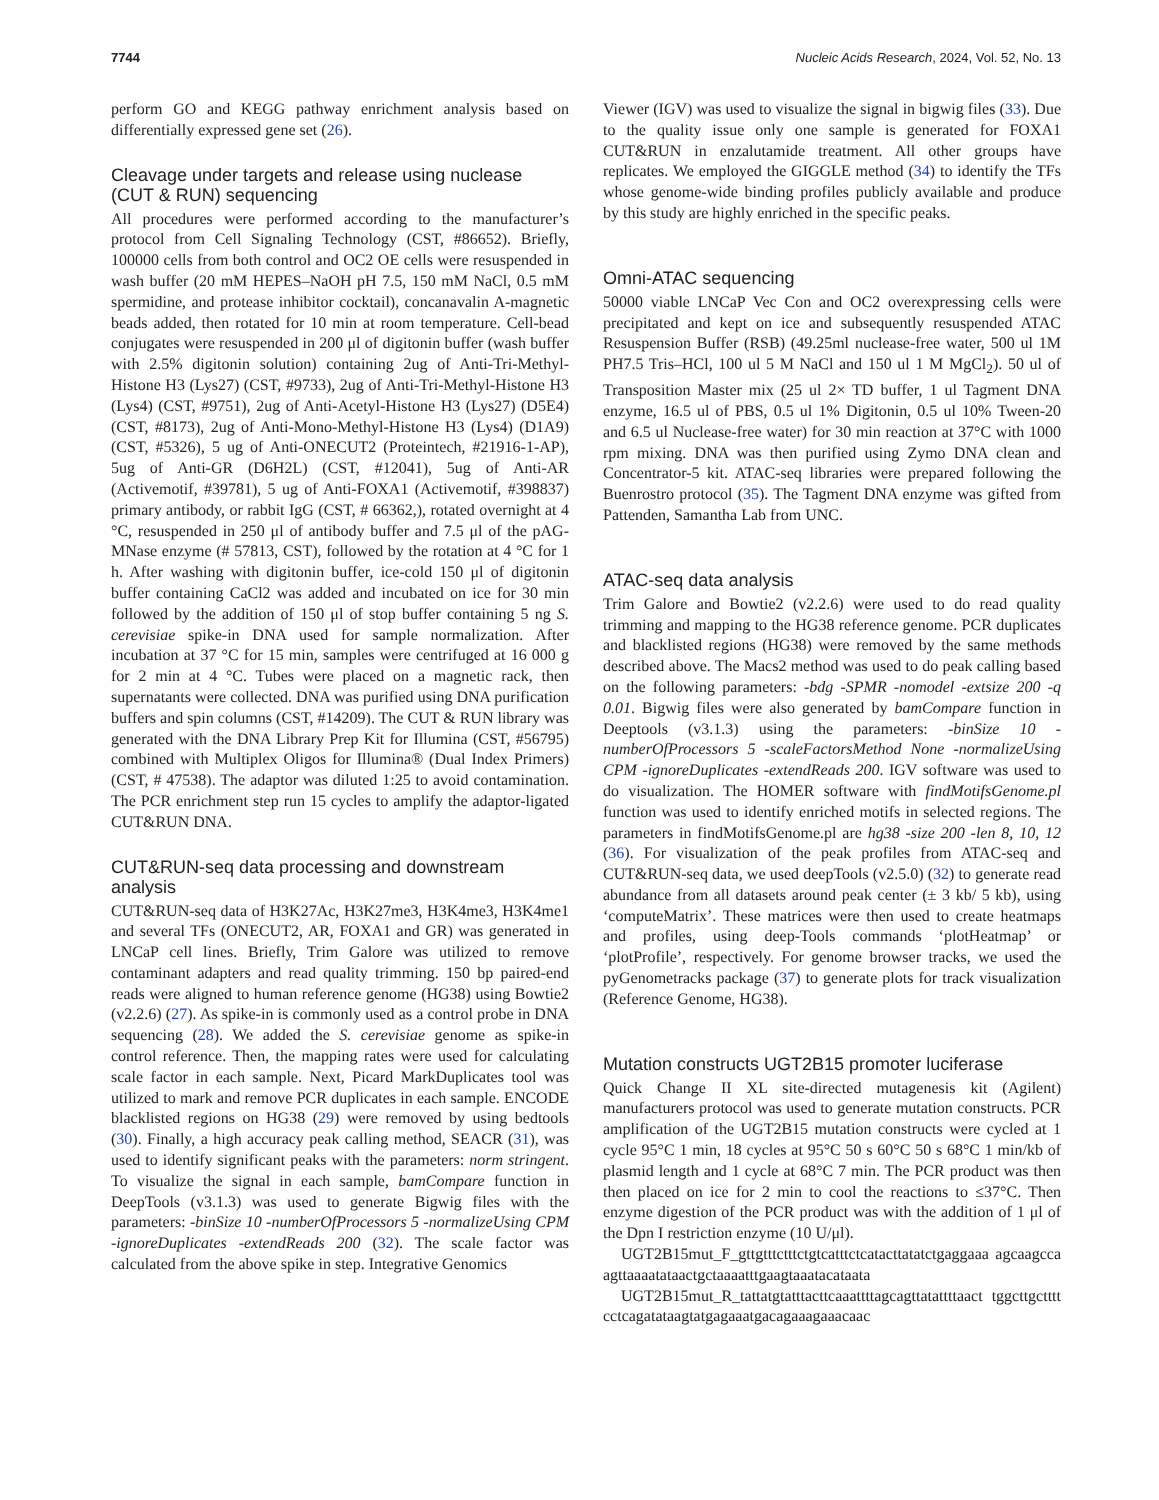7744 Nucleic Acids Research, 2024, Vol. 52, No. 13
perform GO and KEGG pathway enrichment analysis based on differentially expressed gene set (26).
Cleavage under targets and release using nuclease (CUT & RUN) sequencing
All procedures were performed according to the manufacturer’s protocol from Cell Signaling Technology (CST, #86652). Briefly, 100000 cells from both control and OC2 OE cells were resuspended in wash buffer (20 mM HEPES–NaOH pH 7.5, 150 mM NaCl, 0.5 mM spermidine, and protease inhibitor cocktail), concanavalin A-magnetic beads added, then rotated for 10 min at room temperature. Cell-bead conjugates were resuspended in 200 μl of digitonin buffer (wash buffer with 2.5% digitonin solution) containing 2ug of Anti-Tri-Methyl-Histone H3 (Lys27) (CST, #9733), 2ug of Anti-Tri-Methyl-Histone H3 (Lys4) (CST, #9751), 2ug of Anti-Acetyl-Histone H3 (Lys27) (D5E4) (CST, #8173), 2ug of Anti-Mono-Methyl-Histone H3 (Lys4) (D1A9) (CST, #5326), 5 ug of Anti-ONECUT2 (Proteintech, #21916-1-AP), 5ug of Anti-GR (D6H2L) (CST, #12041), 5ug of Anti-AR (Activemotif, #39781), 5 ug of Anti-FOXA1 (Activemotif, #398837) primary antibody, or rabbit IgG (CST, # 66362,), rotated overnight at 4 °C, resuspended in 250 μl of antibody buffer and 7.5 μl of the pAG-MNase enzyme (# 57813, CST), followed by the rotation at 4 °C for 1 h. After washing with digitonin buffer, ice-cold 150 μl of digitonin buffer containing CaCl2 was added and incubated on ice for 30 min followed by the addition of 150 μl of stop buffer containing 5 ng S. cerevisiae spike-in DNA used for sample normalization. After incubation at 37 °C for 15 min, samples were centrifuged at 16 000 g for 2 min at 4 °C. Tubes were placed on a magnetic rack, then supernatants were collected. DNA was purified using DNA purification buffers and spin columns (CST, #14209). The CUT & RUN library was generated with the DNA Library Prep Kit for Illumina (CST, #56795) combined with Multiplex Oligos for Illumina® (Dual Index Primers) (CST, # 47538). The adaptor was diluted 1:25 to avoid contamination. The PCR enrichment step run 15 cycles to amplify the adaptor-ligated CUT&RUN DNA.
CUT&RUN-seq data processing and downstream analysis
CUT&RUN-seq data of H3K27Ac, H3K27me3, H3K4me3, H3K4me1 and several TFs (ONECUT2, AR, FOXA1 and GR) was generated in LNCaP cell lines. Briefly, Trim Galore was utilized to remove contaminant adapters and read quality trimming. 150 bp paired-end reads were aligned to human reference genome (HG38) using Bowtie2 (v2.2.6) (27). As spike-in is commonly used as a control probe in DNA sequencing (28). We added the S. cerevisiae genome as spike-in control reference. Then, the mapping rates were used for calculating scale factor in each sample. Next, Picard MarkDuplicates tool was utilized to mark and remove PCR duplicates in each sample. ENCODE blacklisted regions on HG38 (29) were removed by using bedtools (30). Finally, a high accuracy peak calling method, SEACR (31), was used to identify significant peaks with the parameters: norm stringent. To visualize the signal in each sample, bamCompare function in DeepTools (v3.1.3) was used to generate Bigwig files with the parameters: -binSize 10 -numberOfProcessors 5 -normalizeUsing CPM -ignoreDuplicates -extendReads 200 (32). The scale factor was calculated from the above spike in step. Integrative Genomics
Viewer (IGV) was used to visualize the signal in bigwig files (33). Due to the quality issue only one sample is generated for FOXA1 CUT&RUN in enzalutamide treatment. All other groups have replicates. We employed the GIGGLE method (34) to identify the TFs whose genome-wide binding profiles publicly available and produce by this study are highly enriched in the specific peaks.
Omni-ATAC sequencing
50000 viable LNCaP Vec Con and OC2 overexpressing cells were precipitated and kept on ice and subsequently resuspended ATAC Resuspension Buffer (RSB) (49.25ml nuclease-free water, 500 ul 1M PH7.5 Tris–HCl, 100 ul 5 M NaCl and 150 ul 1 M MgCl<sub>2</sub>). 50 ul of Transposition Master mix (25 ul 2× TD buffer, 1 ul Tagment DNA enzyme, 16.5 ul of PBS, 0.5 ul 1% Digitonin, 0.5 ul 10% Tween-20 and 6.5 ul Nuclease-free water) for 30 min reaction at 37°C with 1000 rpm mixing. DNA was then purified using Zymo DNA clean and Concentrator-5 kit. ATAC-seq libraries were prepared following the Buenrostro protocol (35). The Tagment DNA enzyme was gifted from Pattenden, Samantha Lab from UNC.
ATAC-seq data analysis
Trim Galore and Bowtie2 (v2.2.6) were used to do read quality trimming and mapping to the HG38 reference genome. PCR duplicates and blacklisted regions (HG38) were removed by the same methods described above. The Macs2 method was used to do peak calling based on the following parameters: -bdg -SPMR -nomodel -extsize 200 -q 0.01. Bigwig files were also generated by bamCompare function in Deeptools (v3.1.3) using the parameters: -binSize 10 -numberOfProcessors 5 -scaleFactorsMethod None -normalizeUsing CPM -ignoreDuplicates -extendReads 200. IGV software was used to do visualization. The HOMER software with findMotifsGenome.pl function was used to identify enriched motifs in selected regions. The parameters in findMotifsGenome.pl are hg38 -size 200 -len 8, 10, 12 (36). For visualization of the peak profiles from ATAC-seq and CUT&RUN-seq data, we used deepTools (v2.5.0) (32) to generate read abundance from all datasets around peak center (± 3 kb/ 5 kb), using ‘computeMatrix’. These matrices were then used to create heatmaps and profiles, using deep-Tools commands ‘plotHeatmap’ or ‘plotProfile’, respectively. For genome browser tracks, we used the pyGenometracks package (37) to generate plots for track visualization (Reference Genome, HG38).
Mutation constructs UGT2B15 promoter luciferase
Quick Change II XL site-directed mutagenesis kit (Agilent) manufacturers protocol was used to generate mutation constructs. PCR amplification of the UGT2B15 mutation constructs were cycled at 1 cycle 95°C 1 min, 18 cycles at 95°C 50 s 60°C 50 s 68°C 1 min/kb of plasmid length and 1 cycle at 68°C 7 min. The PCR product was then then placed on ice for 2 min to cool the reactions to ≤37°C. Then enzyme digestion of the PCR product was with the addition of 1 μl of the Dpn I restriction enzyme (10 U/μl).
UGT2B15mut_F_gttgtttctttctgtcatttctcatacttatatctgaggaaa agcaagccaagttaaaatataactgctaaaatttgaagtaaatacataata
UGT2B15mut_R_tattatgtatttacttcaaattttagcagttatattttaact tggcttgcttttcctcagatataagtatgagaaatgacagaaagaaacaac